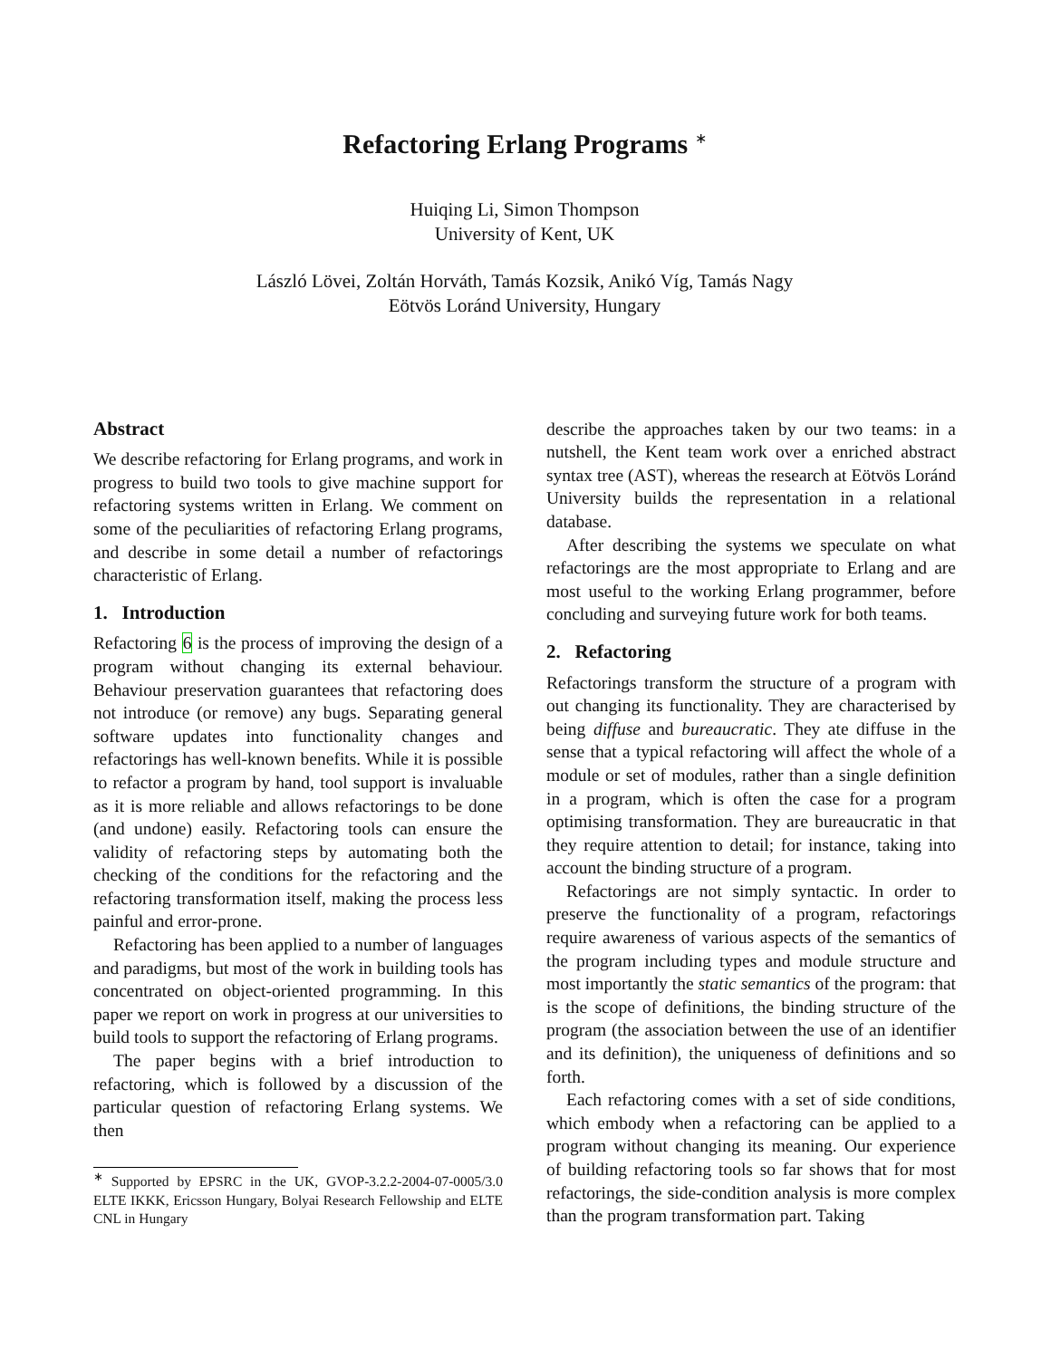Refactoring Erlang Programs <sup>∗</sup>
Huiqing Li, Simon Thompson
University of Kent, UK
László Lövei, Zoltán Horváth, Tamás Kozsik, Anikó Víg, Tamás Nagy
Eötvös Loránd University, Hungary
Abstract
We describe refactoring for Erlang programs, and work in progress to build two tools to give machine support for refactoring systems written in Erlang. We comment on some of the peculiarities of refactoring Erlang programs, and describe in some detail a number of refactorings characteristic of Erlang.
1. Introduction
Refactoring 6 is the process of improving the design of a program without changing its external behaviour. Behaviour preservation guarantees that refactoring does not introduce (or remove) any bugs. Separating general software updates into functionality changes and refactorings has well-known benefits. While it is possible to refactor a program by hand, tool support is invaluable as it is more reliable and allows refactorings to be done (and undone) easily. Refactoring tools can ensure the validity of refactoring steps by automating both the checking of the conditions for the refactoring and the refactoring transformation itself, making the process less painful and error-prone.
Refactoring has been applied to a number of languages and paradigms, but most of the work in building tools has concentrated on object-oriented programming. In this paper we report on work in progress at our universities to build tools to support the refactoring of Erlang programs.
The paper begins with a brief introduction to refactoring, which is followed by a discussion of the particular question of refactoring Erlang systems. We then
<sup>∗</sup> Supported by EPSRC in the UK, GVOP-3.2.2-2004-07-0005/3.0 ELTE IKKK, Ericsson Hungary, Bolyai Research Fellowship and ELTE CNL in Hungary
describe the approaches taken by our two teams: in a nutshell, the Kent team work over a enriched abstract syntax tree (AST), whereas the research at Eötvös Loránd University builds the representation in a relational database.
After describing the systems we speculate on what refactorings are the most appropriate to Erlang and are most useful to the working Erlang programmer, before concluding and surveying future work for both teams.
2. Refactoring
Refactorings transform the structure of a program with out changing its functionality. They are characterised by being diffuse and bureaucratic. They ate diffuse in the sense that a typical refactoring will affect the whole of a module or set of modules, rather than a single definition in a program, which is often the case for a program optimising transformation. They are bureaucratic in that they require attention to detail; for instance, taking into account the binding structure of a program.
Refactorings are not simply syntactic. In order to preserve the functionality of a program, refactorings require awareness of various aspects of the semantics of the program including types and module structure and most importantly the static semantics of the program: that is the scope of definitions, the binding structure of the program (the association between the use of an identifier and its definition), the uniqueness of definitions and so forth.
Each refactoring comes with a set of side conditions, which embody when a refactoring can be applied to a program without changing its meaning. Our experience of building refactoring tools so far shows that for most refactorings, the side-condition analysis is more complex than the program transformation part. Taking